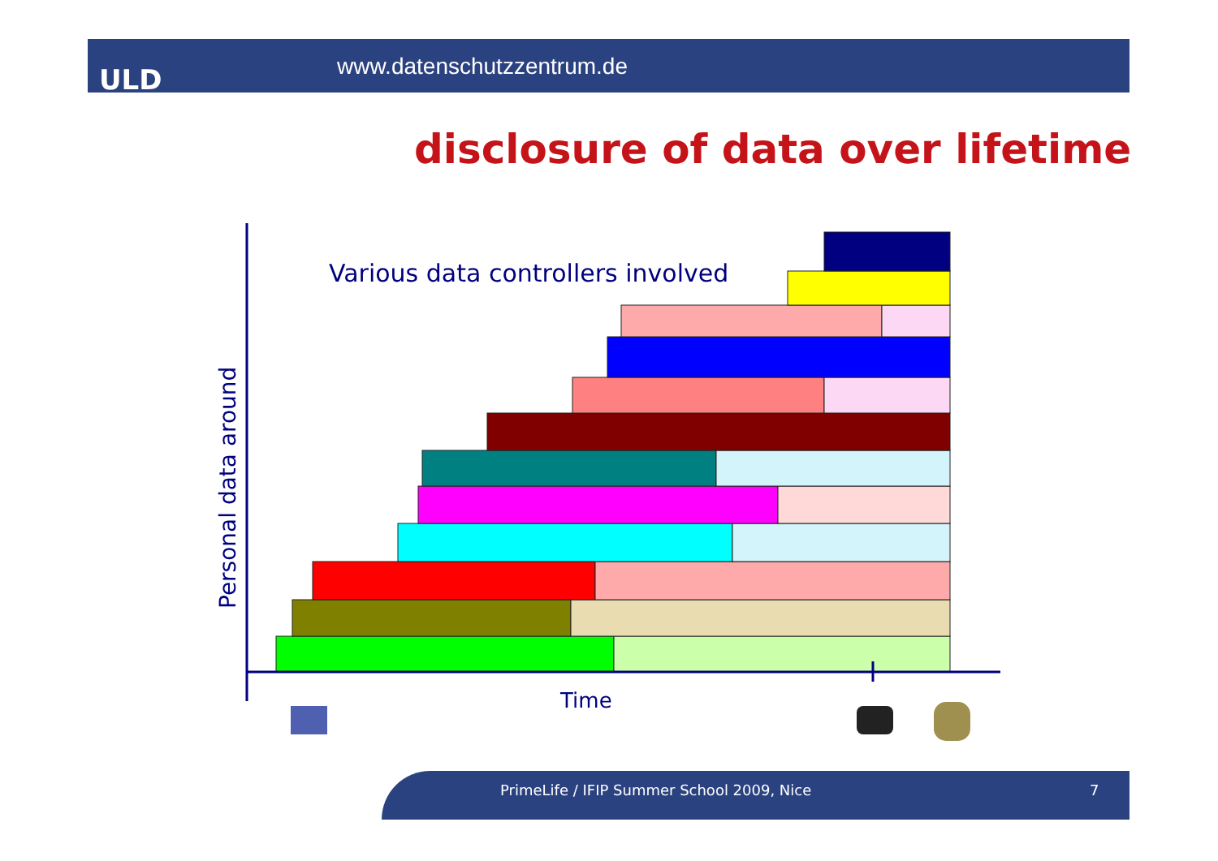ULD www.datenschutzzentrum.de
disclosure of data over lifetime
Various data controllers involved
Time
Personal data around
PrimeLife / IFIP Summer School 2009, Nice
7